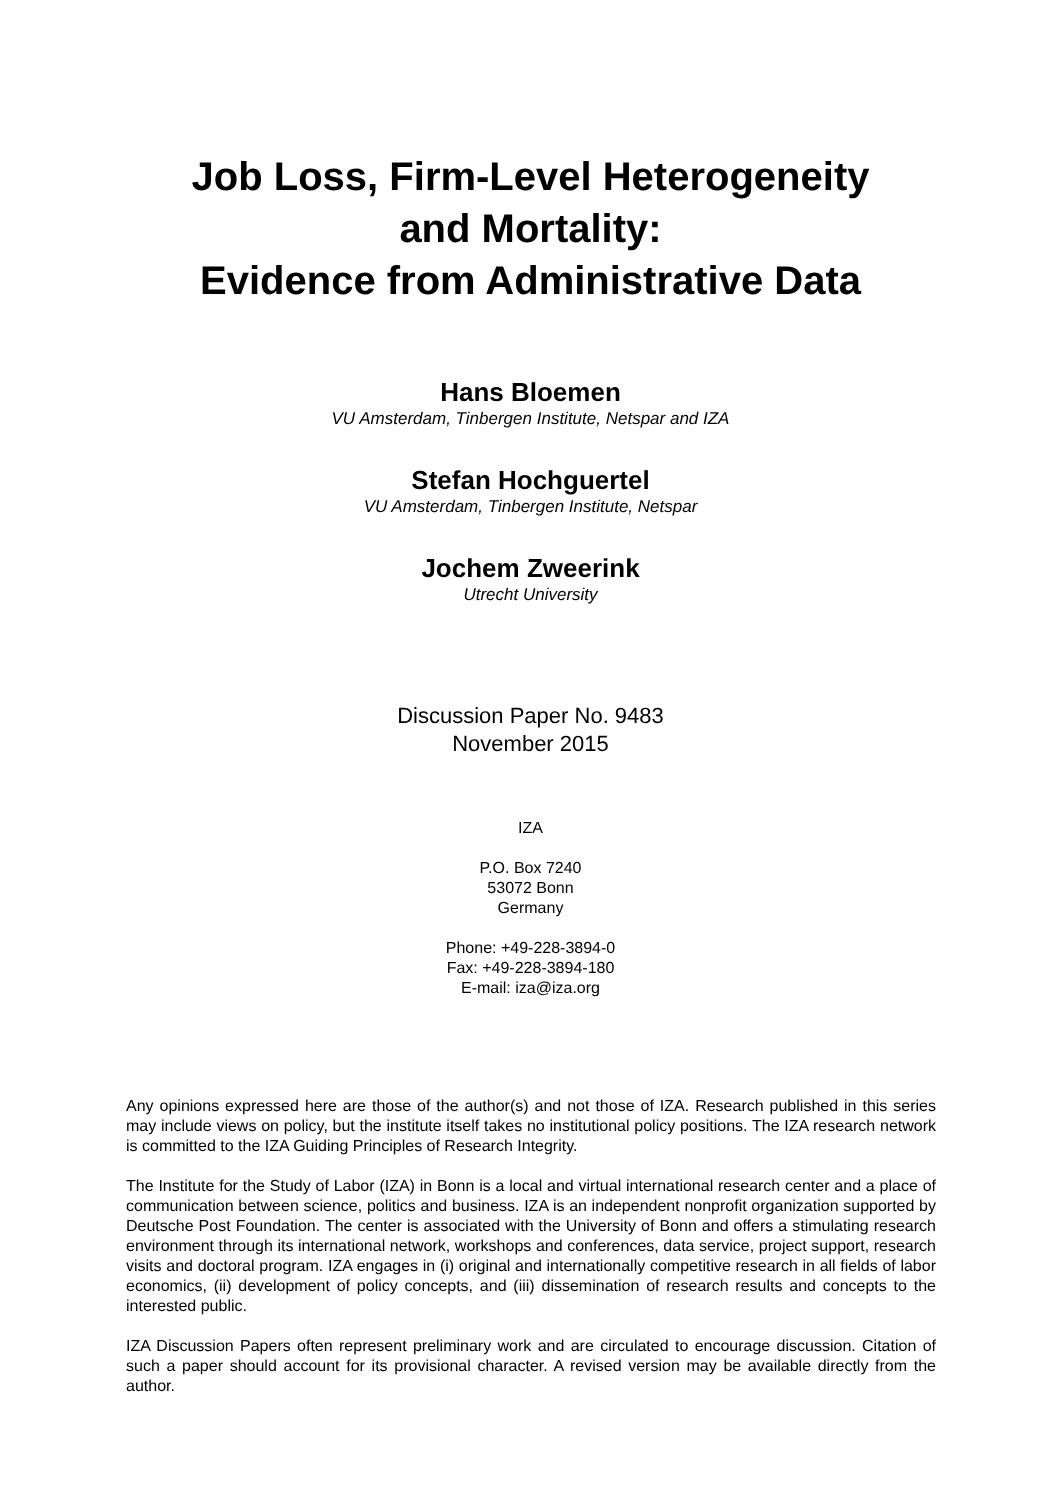Job Loss, Firm-Level Heterogeneity
and Mortality:
Evidence from Administrative Data
Hans Bloemen
VU Amsterdam, Tinbergen Institute, Netspar and IZA
Stefan Hochguertel
VU Amsterdam, Tinbergen Institute, Netspar
Jochem Zweerink
Utrecht University
Discussion Paper No. 9483
November 2015
IZA
P.O. Box 7240
53072 Bonn
Germany
Phone: +49-228-3894-0
Fax: +49-228-3894-180
E-mail: iza@iza.org
Any opinions expressed here are those of the author(s) and not those of IZA. Research published in this series may include views on policy, but the institute itself takes no institutional policy positions. The IZA research network is committed to the IZA Guiding Principles of Research Integrity.
The Institute for the Study of Labor (IZA) in Bonn is a local and virtual international research center and a place of communication between science, politics and business. IZA is an independent nonprofit organization supported by Deutsche Post Foundation. The center is associated with the University of Bonn and offers a stimulating research environment through its international network, workshops and conferences, data service, project support, research visits and doctoral program. IZA engages in (i) original and internationally competitive research in all fields of labor economics, (ii) development of policy concepts, and (iii) dissemination of research results and concepts to the interested public.
IZA Discussion Papers often represent preliminary work and are circulated to encourage discussion. Citation of such a paper should account for its provisional character. A revised version may be available directly from the author.